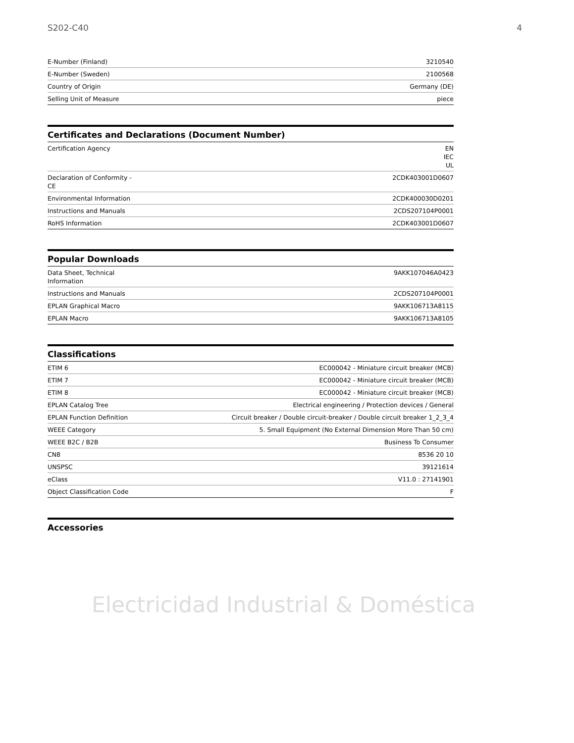S202-C40 4
| E-Number (Finland) | 3210540 |
| E-Number (Sweden) | 2100568 |
| Country of Origin | Germany (DE) |
| Selling Unit of Measure | piece |
Certificates and Declarations (Document Number)
| Certification Agency | EN IEC UL |
| Declaration of Conformity - CE | 2CDK403001D0607 |
| Environmental Information | 2CDK400030D0201 |
| Instructions and Manuals | 2CDS207104P0001 |
| RoHS Information | 2CDK403001D0607 |
Popular Downloads
| Data Sheet, Technical Information | 9AKK107046A0423 |
| Instructions and Manuals | 2CDS207104P0001 |
| EPLAN Graphical Macro | 9AKK106713A8115 |
| EPLAN Macro | 9AKK106713A8105 |
Classifications
| ETIM 6 | EC000042 - Miniature circuit breaker (MCB) |
| ETIM 7 | EC000042 - Miniature circuit breaker (MCB) |
| ETIM 8 | EC000042 - Miniature circuit breaker (MCB) |
| EPLAN Catalog Tree | Electrical engineering / Protection devices / General |
| EPLAN Function Definition | Circuit breaker / Double circuit-breaker / Double circuit breaker 1_2_3_4 |
| WEEE Category | 5. Small Equipment (No External Dimension More Than 50 cm) |
| WEEE B2C / B2B | Business To Consumer |
| CN8 | 8536 20 10 |
| UNSPSC | 39121614 |
| eClass | V11.0 : 27141901 |
| Object Classification Code | F |
Accessories
Electricidad Industrial & Doméstica